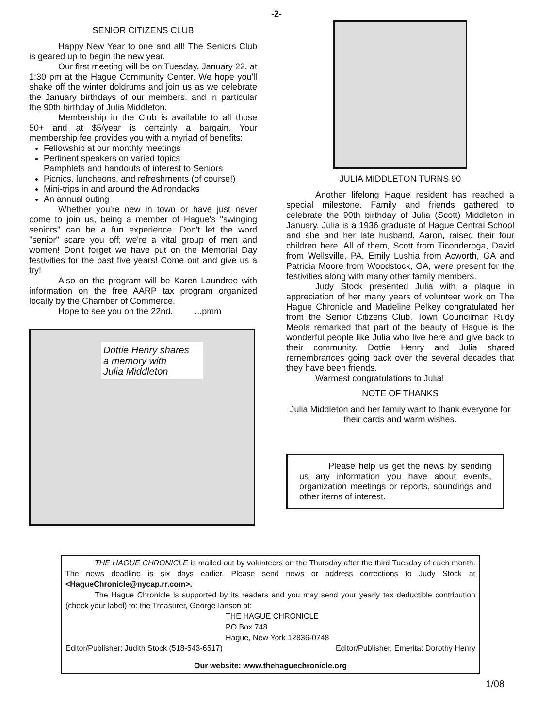-2-
SENIOR CITIZENS CLUB
Happy New Year to one and all! The Seniors Club is geared up to begin the new year.
Our first meeting will be on Tuesday, January 22, at 1:30 pm at the Hague Community Center. We hope you'll shake off the winter doldrums and join us as we celebrate the January birthdays of our members, and in particular the 90th birthday of Julia Middleton.
Membership in the Club is available to all those 50+ and at $5/year is certainly a bargain. Your membership fee provides you with a myriad of benefits:
Fellowship at our monthly meetings
Pertinent speakers on varied topics
Pamphlets and handouts of interest to Seniors
Picnics, luncheons, and refreshments (of course!)
Mini-trips in and around the Adirondacks
An annual outing
Whether you're new in town or have just never come to join us, being a member of Hague's "swinging seniors" can be a fun experience. Don't let the word "senior" scare you off; we're a vital group of men and women! Don't forget we have put on the Memorial Day festivities for the past five years! Come out and give us a try!
Also on the program will be Karen Laundree with information on the free AARP tax program organized locally by the Chamber of Commerce.
Hope to see you on the 22nd. ...pmm
Dottie Henry shares
a memory with
Julia Middleton
JULIA MIDDLETON TURNS 90
Another lifelong Hague resident has reached a special milestone. Family and friends gathered to celebrate the 90th birthday of Julia (Scott) Middleton in January. Julia is a 1936 graduate of Hague Central School and she and her late husband, Aaron, raised their four children here. All of them, Scott from Ticonderoga, David from Wellsville, PA, Emily Lushia from Acworth, GA and Patricia Moore from Woodstock, GA, were present for the festivities along with many other family members.
Judy Stock presented Julia with a plaque in appreciation of her many years of volunteer work on The Hague Chronicle and Madeline Pelkey congratulated her from the Senior Citizens Club. Town Councilman Rudy Meola remarked that part of the beauty of Hague is the wonderful people like Julia who live here and give back to their community. Dottie Henry and Julia shared remembrances going back over the several decades that they have been friends.
Warmest congratulations to Julia!
NOTE OF THANKS
Julia Middleton and her family want to thank everyone for their cards and warm wishes.
Please help us get the news by sending us any information you have about events, organization meetings or reports, soundings and other items of interest.
THE HAGUE CHRONICLE is mailed out by volunteers on the Thursday after the third Tuesday of each month. The news deadline is six days earlier. Please send news or address corrections to Judy Stock at <HagueChronicle@nycap.rr.com>.
The Hague Chronicle is supported by its readers and you may send your yearly tax deductible contribution (check your label) to: the Treasurer, George Ianson at:
THE HAGUE CHRONICLE
PO Box 748
Hague, New York 12836-0748
Editor/Publisher: Judith Stock (518-543-6517) Editor/Publisher, Emerita: Dorothy Henry
Our website: www.thehaguechronicle.org
1/08